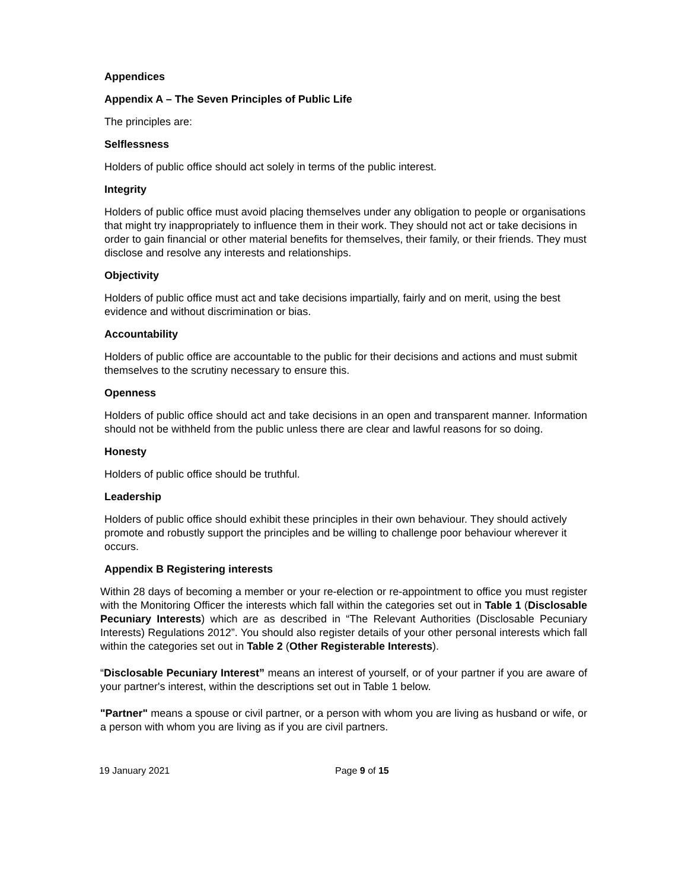Appendices
Appendix A – The Seven Principles of Public Life
The principles are:
Selflessness
Holders of public office should act solely in terms of the public interest.
Integrity
Holders of public office must avoid placing themselves under any obligation to people or organisations that might try inappropriately to influence them in their work. They should not act or take decisions in order to gain financial or other material benefits for themselves, their family, or their friends. They must disclose and resolve any interests and relationships.
Objectivity
Holders of public office must act and take decisions impartially, fairly and on merit, using the best evidence and without discrimination or bias.
Accountability
Holders of public office are accountable to the public for their decisions and actions and must submit themselves to the scrutiny necessary to ensure this.
Openness
Holders of public office should act and take decisions in an open and transparent manner. Information should not be withheld from the public unless there are clear and lawful reasons for so doing.
Honesty
Holders of public office should be truthful.
Leadership
Holders of public office should exhibit these principles in their own behaviour. They should actively promote and robustly support the principles and be willing to challenge poor behaviour wherever it occurs.
Appendix B Registering interests
Within 28 days of becoming a member or your re-election or re-appointment to office you must register with the Monitoring Officer the interests which fall within the categories set out in Table 1 (Disclosable Pecuniary Interests) which are as described in “The Relevant Authorities (Disclosable Pecuniary Interests) Regulations 2012”. You should also register details of your other personal interests which fall within the categories set out in Table 2 (Other Registerable Interests).
“Disclosable Pecuniary Interest” means an interest of yourself, or of your partner if you are aware of your partner's interest, within the descriptions set out in Table 1 below.
"Partner" means a spouse or civil partner, or a person with whom you are living as husband or wife, or a person with whom you are living as if you are civil partners.
19 January 2021 Page 9 of 15